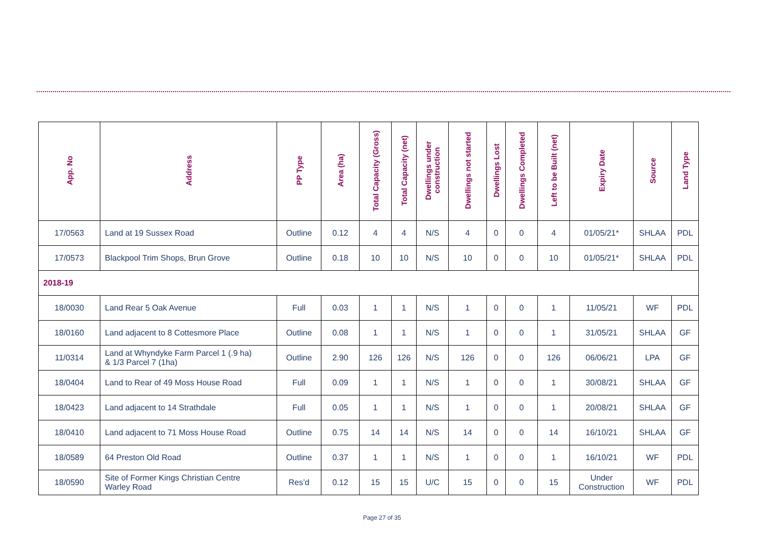| App. No | Address | PP Type | Area (ha) | Total Capacity (Gross) | Total Capacity (net) | Dwellings under construction | Dwellings not started | Dwellings Lost | Dwellings Completed | Left to be Built (net) | Expiry Date | Source | Land Type |
| --- | --- | --- | --- | --- | --- | --- | --- | --- | --- | --- | --- | --- | --- |
| 17/0563 | Land at 19 Sussex Road | Outline | 0.12 | 4 | 4 | N/S | 4 | 0 | 0 | 4 | 01/05/21* | SHLAA | PDL |
| 17/0573 | Blackpool Trim Shops, Brun Grove | Outline | 0.18 | 10 | 10 | N/S | 10 | 0 | 0 | 10 | 01/05/21* | SHLAA | PDL |
| 2018-19 | | | | | | | | | | | | | |
| 18/0030 | Land Rear 5 Oak Avenue | Full | 0.03 | 1 | 1 | N/S | 1 | 0 | 0 | 1 | 11/05/21 | WF | PDL |
| 18/0160 | Land adjacent to 8 Cottesmore Place | Outline | 0.08 | 1 | 1 | N/S | 1 | 0 | 0 | 1 | 31/05/21 | SHLAA | GF |
| 11/0314 | Land at Whyndyke Farm Parcel 1 (.9 ha) & 1/3 Parcel 7 (1ha) | Outline | 2.90 | 126 | 126 | N/S | 126 | 0 | 0 | 126 | 06/06/21 | LPA | GF |
| 18/0404 | Land to Rear of 49 Moss House Road | Full | 0.09 | 1 | 1 | N/S | 1 | 0 | 0 | 1 | 30/08/21 | SHLAA | GF |
| 18/0423 | Land adjacent to 14 Strathdale | Full | 0.05 | 1 | 1 | N/S | 1 | 0 | 0 | 1 | 20/08/21 | SHLAA | GF |
| 18/0410 | Land adjacent to 71 Moss House Road | Outline | 0.75 | 14 | 14 | N/S | 14 | 0 | 0 | 14 | 16/10/21 | SHLAA | GF |
| 18/0589 | 64 Preston Old Road | Outline | 0.37 | 1 | 1 | N/S | 1 | 0 | 0 | 1 | 16/10/21 | WF | PDL |
| 18/0590 | Site of Former Kings Christian Centre Warley Road | Res’d | 0.12 | 15 | 15 | U/C | 15 | 0 | 0 | 15 | Under Construction | WF | PDL |
Page 27 of 35